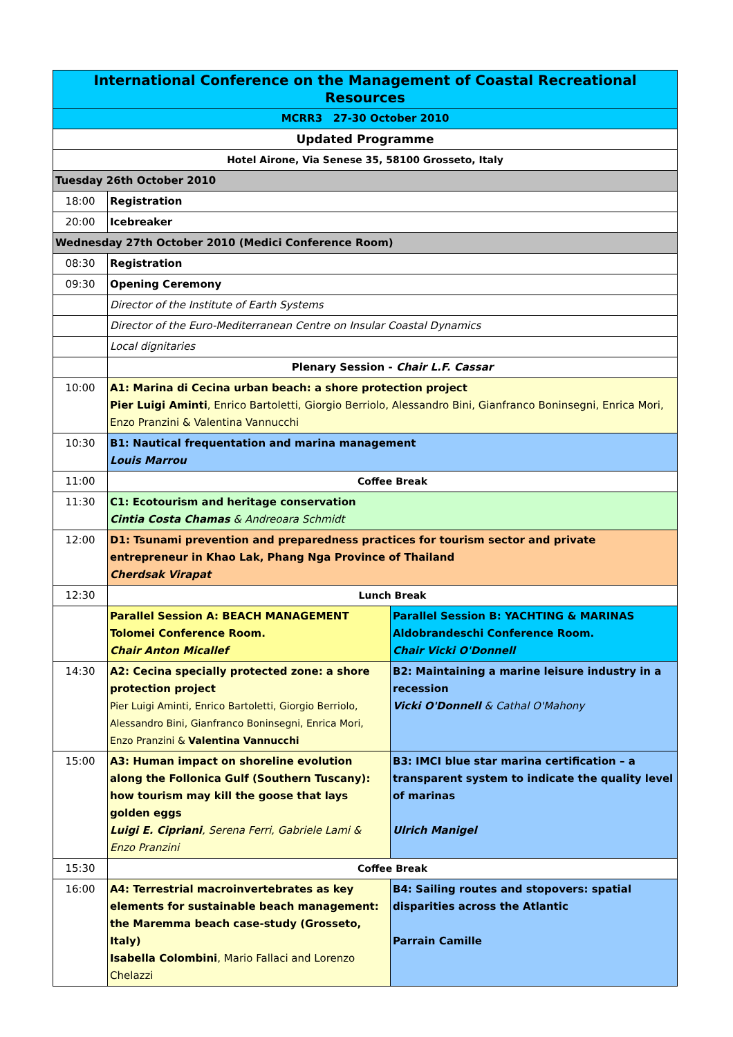| International Conference on the Management of Coastal Recreational Resources | | |
| MCRR3 27-30 October 2010 | | |
| Updated Programme | | |
| Hotel Airone, Via Senese 35, 58100 Grosseto, Italy | | |
| Tuesday 26th October 2010 | | |
| 18:00 | Registration | |
| 20:00 | Icebreaker | |
| Wednesday 27th October 2010 (Medici Conference Room) | | |
| 08:30 | Registration | |
| 09:30 | Opening Ceremony | |
| | Director of the Institute of Earth Systems | |
| | Director of the Euro-Mediterranean Centre on Insular Coastal Dynamics | |
| | Local dignitaries | |
| | Plenary Session - Chair L.F. Cassar | |
| 10:00 | A1: Marina di Cecina urban beach: a shore protection project Pier Luigi Aminti , Enrico Bartoletti, Giorgio Berriolo, Alessandro Bini, Gianfranco Boninsegni, Enrica Mori, Enzo Pranzini & Valentina Vannucchi | |
| 10:30 | B1: Nautical frequentation and marina management Louis Marrou | |
| 11:00 | Coffee Break | |
| 11:30 | C1: Ecotourism and heritage conservation Cintia Costa Chamas & Andreoara Schmidt | |
| 12:00 | D1: Tsunami prevention and preparedness practices for tourism sector and private entrepreneur in Khao Lak, Phang Nga Province of Thailand Cherdsak Virapat | |
| 12:30 | Lunch Break | |
| | Parallel Session A: BEACH MANAGEMENT Tolomei Conference Room. Chair Anton Micallef | Parallel Session B: YACHTING & MARINAS Aldobrandeschi Conference Room. Chair Vicki O'Donnell |
| 14:30 | A2: Cecina specially protected zone: a shore protection project Pier Luigi Aminti, Enrico Bartoletti, Giorgio Berriolo, Alessandro Bini, Gianfranco Boninsegni, Enrica Mori, Enzo Pranzini & Valentina Vannucchi | B2: Maintaining a marine leisure industry in a recession Vicki O'Donnell & Cathal O'Mahony |
| 15:00 | A3: Human impact on shoreline evolution along the Follonica Gulf (Southern Tuscany): how tourism may kill the goose that lays golden eggs Luigi E. Cipriani , Serena Ferri, Gabriele Lami & Enzo Pranzini | B3: IMCI blue star marina certification – a transparent system to indicate the quality level of marinas Ulrich Manigel |
| 15:30 | Coffee Break | |
| 16:00 | A4: Terrestrial macroinvertebrates as key elements for sustainable beach management: the Maremma beach case-study (Grosseto, Italy) Isabella Colombini , Mario Fallaci and Lorenzo Chelazzi | B4: Sailing routes and stopovers: spatial disparities across the Atlantic Parrain Camille |